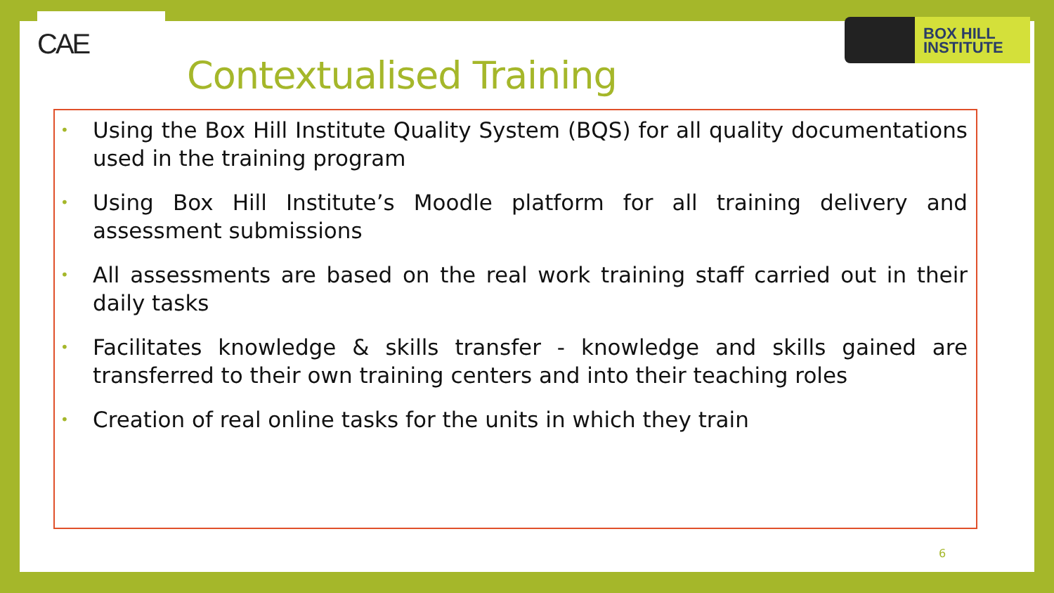CAE
BOX HILL
INSTITUTE
Contextualised Training
• Using the Box Hill Institute Quality System (BQS) for all quality documentations used in the training program
• Using Box Hill Institute’s Moodle platform for all training delivery and assessment submissions
• All assessments are based on the real work training staff carried out in their daily tasks
• Facilitates knowledge & skills transfer - knowledge and skills gained are transferred to their own training centers and into their teaching roles
• Creation of real online tasks for the units in which they train
6